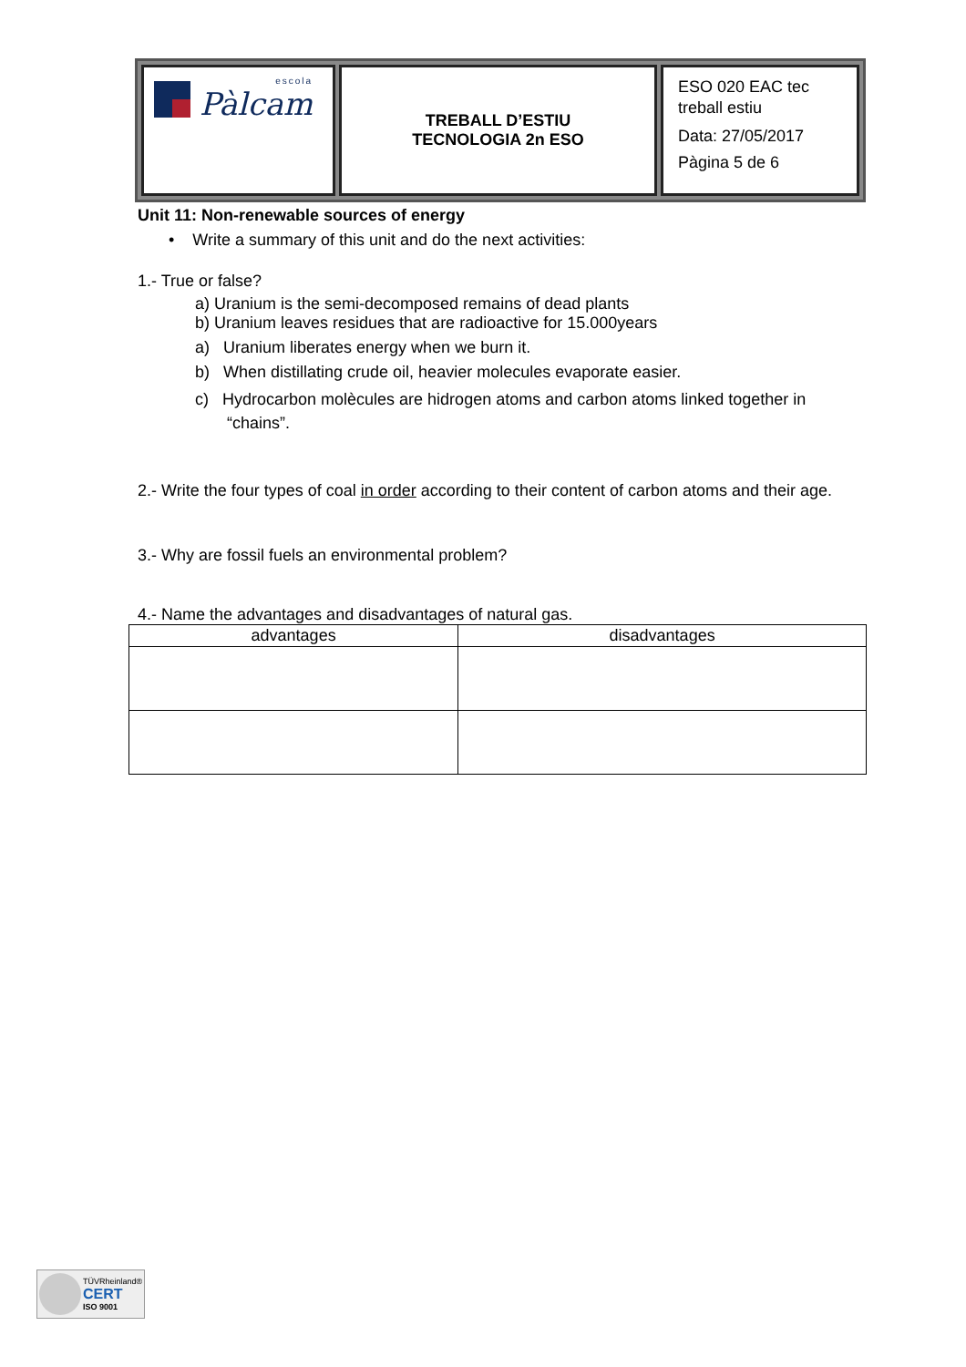| escola Pàlcam | TREBALL D’ESTIU TECNOLOGIA 2n ESO | ESO 020 EAC tec treball estiu Data: 27/05/2017 Pàgina 5 de 6 |
Unit 11: Non-renewable sources of energy
• Write a summary of this unit and do the next activities:
1.- True or false?
a) Uranium is the semi-decomposed remains of dead plants
b) Uranium leaves residues that are radioactive for 15.000years
a) Uranium liberates energy when we burn it.
b) When distillating crude oil, heavier molecules evaporate easier.
c) Hydrocarbon molècules are hidrogen atoms and carbon atoms linked together in
“chains”.
2.- Write the four types of coal in order according to their content of carbon atoms and their age.
3.- Why are fossil fuels an environmental problem?
4.- Name the advantages and disadvantages of natural gas.
| advantages | disadvantages |
| --- | --- |
TÜVRheinland®
CERT
ISO 9001